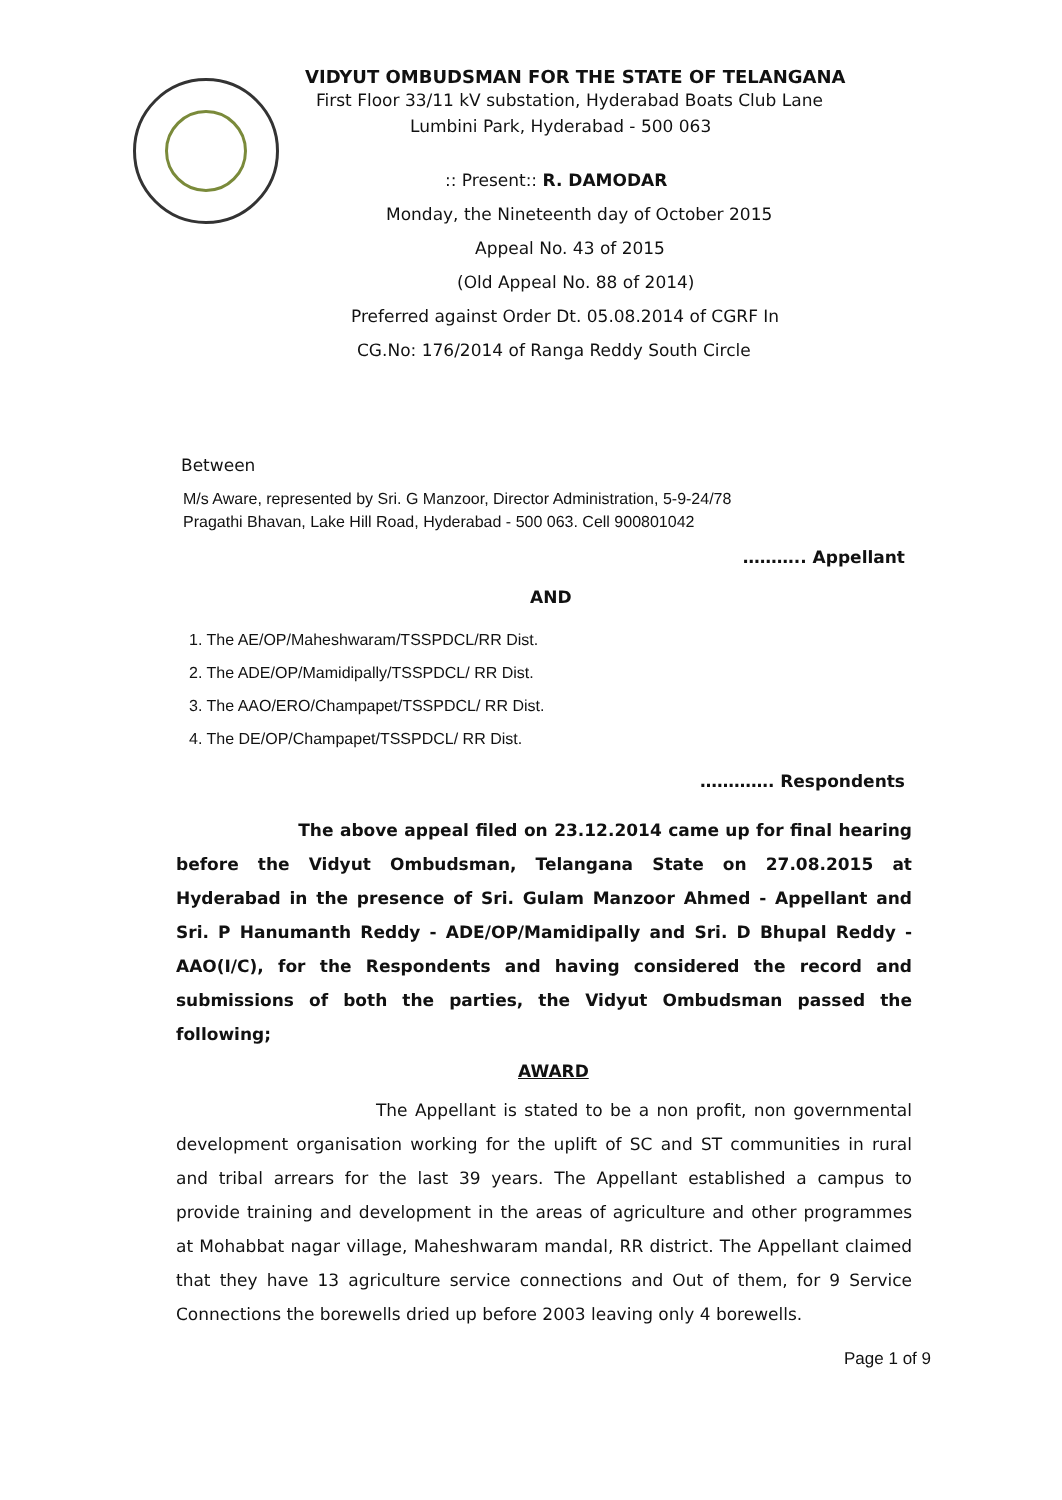VIDYUT OMBUDSMAN FOR THE STATE OF TELANGANA
First Floor 33/11 kV substation, Hyderabad Boats Club Lane
Lumbini Park, Hyderabad - 500 063
:: Present:: R. DAMODAR
Monday, the Nineteenth day of October 2015
Appeal No. 43 of 2015
(Old Appeal No. 88 of 2014)
Preferred against Order Dt. 05.08.2014 of CGRF In
CG.No: 176/2014 of Ranga Reddy South Circle
Between
M/s Aware, represented by Sri. G Manzoor, Director Administration, 5-9-24/78
Pragathi Bhavan, Lake Hill Road, Hyderabad - 500 063. Cell 900801042
……….. Appellant
AND
1. The AE/OP/Maheshwaram/TSSPDCL/RR Dist.
2. The ADE/OP/Mamidipally/TSSPDCL/ RR Dist.
3. The AAO/ERO/Champapet/TSSPDCL/ RR Dist.
4. The DE/OP/Champapet/TSSPDCL/ RR Dist.
…………. Respondents
The above appeal filed on 23.12.2014 came up for final hearing before the Vidyut Ombudsman, Telangana State on 27.08.2015 at Hyderabad in the presence of Sri. Gulam Manzoor Ahmed - Appellant and Sri. P Hanumanth Reddy - ADE/OP/Mamidipally and Sri. D Bhupal Reddy - AAO(I/C), for the Respondents and having considered the record and submissions of both the parties, the Vidyut Ombudsman passed the following;
AWARD
The Appellant is stated to be a non profit, non governmental development organisation working for the uplift of SC and ST communities in rural and tribal arrears for the last 39 years. The Appellant established a campus to provide training and development in the areas of agriculture and other programmes at Mohabbat nagar village, Maheshwaram mandal, RR district. The Appellant claimed that they have 13 agriculture service connections and Out of them, for 9 Service Connections the borewells dried up before 2003 leaving only 4 borewells.
Page 1 of 9